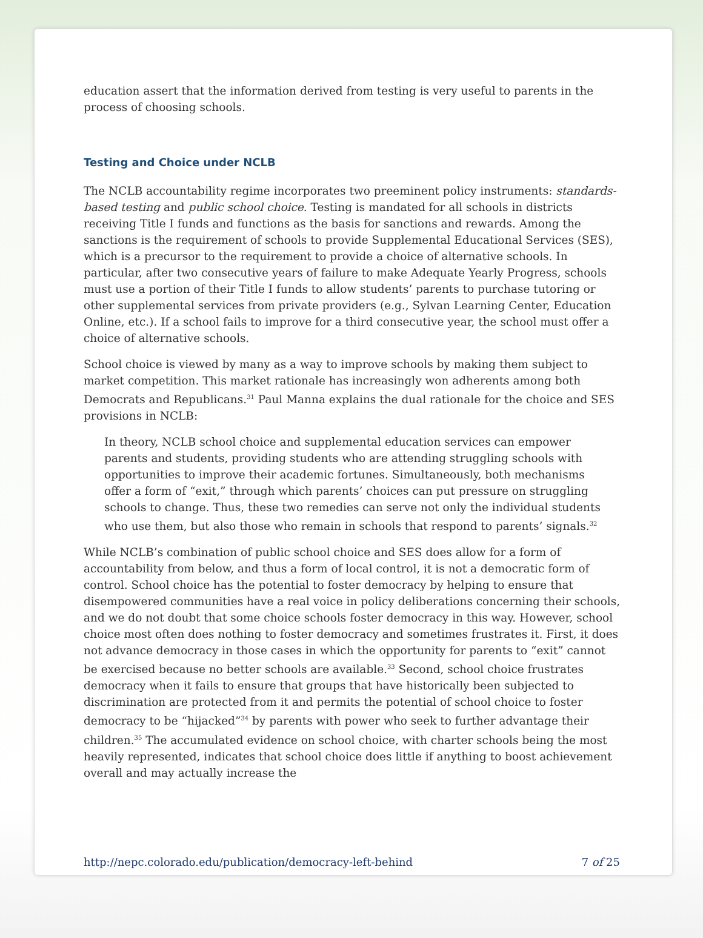education assert that the information derived from testing is very useful to parents in the process of choosing schools.
Testing and Choice under NCLB
The NCLB accountability regime incorporates two preeminent policy instruments: standards-based testing and public school choice. Testing is mandated for all schools in districts receiving Title I funds and functions as the basis for sanctions and rewards. Among the sanctions is the requirement of schools to provide Supplemental Educational Services (SES), which is a precursor to the requirement to provide a choice of alternative schools. In particular, after two consecutive years of failure to make Adequate Yearly Progress, schools must use a portion of their Title I funds to allow students’ parents to purchase tutoring or other supplemental services from private providers (e.g., Sylvan Learning Center, Education Online, etc.). If a school fails to improve for a third consecutive year, the school must offer a choice of alternative schools.
School choice is viewed by many as a way to improve schools by making them subject to market competition. This market rationale has increasingly won adherents among both Democrats and Republicans.<sup>31</sup> Paul Manna explains the dual rationale for the choice and SES provisions in NCLB:
In theory, NCLB school choice and supplemental education services can empower parents and students, providing students who are attending struggling schools with opportunities to improve their academic fortunes. Simultaneously, both mechanisms offer a form of “exit,” through which parents’ choices can put pressure on struggling schools to change. Thus, these two remedies can serve not only the individual students who use them, but also those who remain in schools that respond to parents’ signals.<sup>32</sup>
While NCLB’s combination of public school choice and SES does allow for a form of accountability from below, and thus a form of local control, it is not a democratic form of control. School choice has the potential to foster democracy by helping to ensure that disempowered communities have a real voice in policy deliberations concerning their schools, and we do not doubt that some choice schools foster democracy in this way. However, school choice most often does nothing to foster democracy and sometimes frustrates it. First, it does not advance democracy in those cases in which the opportunity for parents to “exit” cannot be exercised because no better schools are available.<sup>33</sup> Second, school choice frustrates democracy when it fails to ensure that groups that have historically been subjected to discrimination are protected from it and permits the potential of school choice to foster democracy to be “hijacked”<sup>34</sup> by parents with power who seek to further advantage their children.<sup>35</sup> The accumulated evidence on school choice, with charter schools being the most heavily represented, indicates that school choice does little if anything to boost achievement overall and may actually increase the
http://nepc.colorado.edu/publication/democracy-left-behind 7 of 25